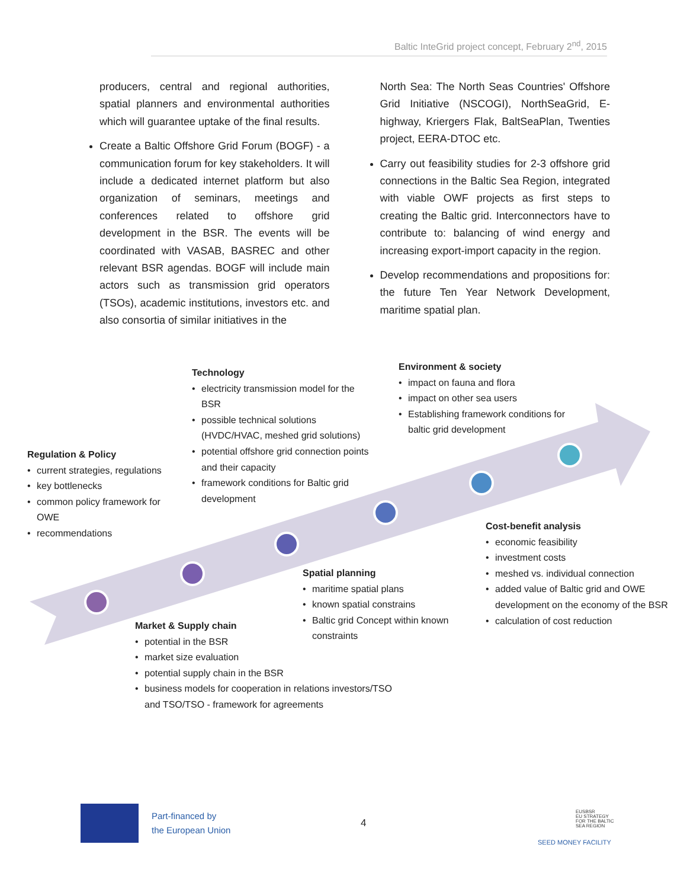Baltic InteGrid project concept, February 2<sup>nd</sup>, 2015
producers, central and regional authorities, spatial planners and environmental authorities which will guarantee uptake of the final results.
Create a Baltic Offshore Grid Forum (BOGF) - a communication forum for key stakeholders. It will include a dedicated internet platform but also organization of seminars, meetings and conferences related to offshore grid development in the BSR. The events will be coordinated with VASAB, BASREC and other relevant BSR agendas. BOGF will include main actors such as transmission grid operators (TSOs), academic institutions, investors etc. and also consortia of similar initiatives in the
North Sea: The North Seas Countries' Offshore Grid Initiative (NSCOGI), NorthSeaGrid, E-highway, Kriergers Flak, BaltSeaPlan, Twenties project, EERA-DTOC etc.
Carry out feasibility studies for 2-3 offshore grid connections in the Baltic Sea Region, integrated with viable OWF projects as first steps to creating the Baltic grid. Interconnectors have to contribute to: balancing of wind energy and increasing export-import capacity in the region.
Develop recommendations and propositions for: the future Ten Year Network Development, maritime spatial plan.
Technology
• electricity transmission model for the BSR
• possible technical solutions (HVDC/HVAC, meshed grid solutions)
• potential offshore grid connection points and their capacity
• framework conditions for Baltic grid development
Environment & society
• impact on fauna and flora
• impact on other sea users
• Establishing framework conditions for baltic grid development
Regulation & Policy
• current strategies, regulations
• key bottlenecks
• common policy framework for OWE
• recommendations
Cost-benefit analysis
• economic feasibility
• investment costs
• meshed vs. individual connection
• added value of Baltic grid and OWE development on the economy of the BSR
• calculation of cost reduction
Spatial planning
• maritime spatial plans
• known spatial constrains
• Baltic grid Concept within known constraints
Market & Supply chain
• potential in the BSR
• market size evaluation
• potential supply chain in the BSR
• business models for cooperation in relations investors/TSO and TSO/TSO - framework for agreements
Part-financed by
the European Union
4
EUSBSR
EU STRATEGY
FOR THE BALTIC
SEA REGION
SEED MONEY FACILITY